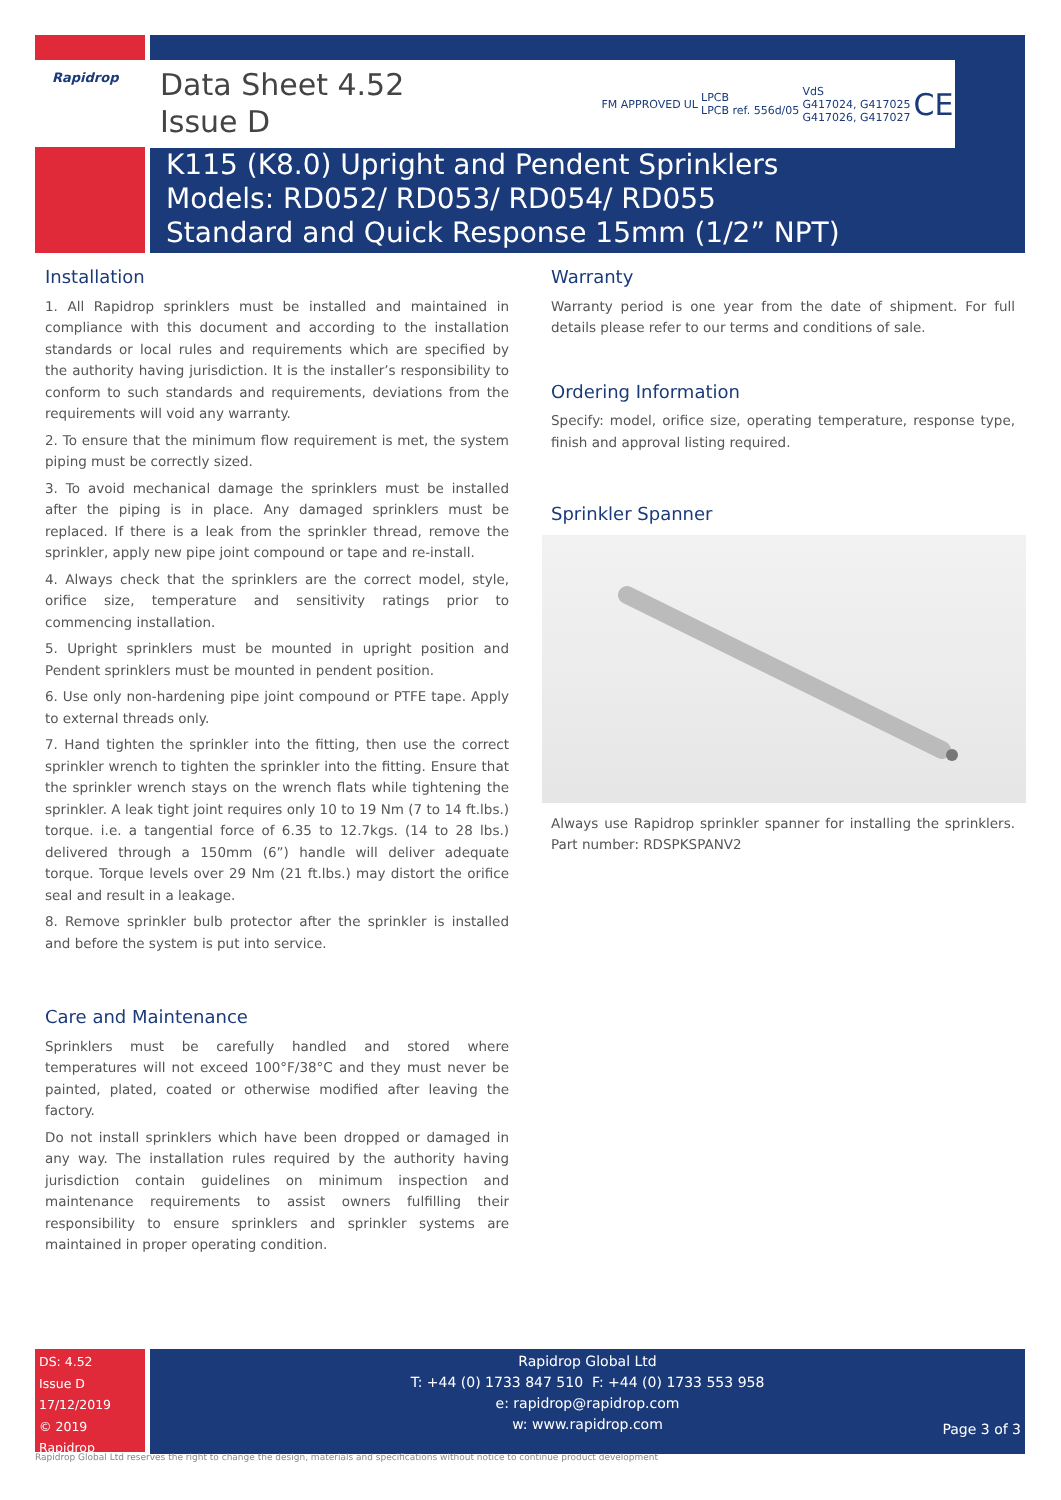FM APPROVED UL LPCB
LPCB ref. 556d/05 VdS
G417024, G417025
G417026, G417027 CE
Rapidrop
Data Sheet 4.52
Issue D
K115 (K8.0) Upright and Pendent Sprinklers
Models: RD052/ RD053/ RD054/ RD055
Standard and Quick Response 15mm (1/2” NPT)
Installation
1. All Rapidrop sprinklers must be installed and maintained in compliance with this document and according to the installation standards or local rules and requirements which are specified by the authority having jurisdiction. It is the installer’s responsibility to conform to such standards and requirements, deviations from the requirements will void any warranty.
2. To ensure that the minimum flow requirement is met, the system piping must be correctly sized.
3. To avoid mechanical damage the sprinklers must be installed after the piping is in place. Any damaged sprinklers must be replaced. If there is a leak from the sprinkler thread, remove the sprinkler, apply new pipe joint compound or tape and re-install.
4. Always check that the sprinklers are the correct model, style, orifice size, temperature and sensitivity ratings prior to commencing installation.
5. Upright sprinklers must be mounted in upright position and Pendent sprinklers must be mounted in pendent position.
6. Use only non-hardening pipe joint compound or PTFE tape. Apply to external threads only.
7. Hand tighten the sprinkler into the fitting, then use the correct sprinkler wrench to tighten the sprinkler into the fitting. Ensure that the sprinkler wrench stays on the wrench flats while tightening the sprinkler. A leak tight joint requires only 10 to 19 Nm (7 to 14 ft.lbs.) torque. i.e. a tangential force of 6.35 to 12.7kgs. (14 to 28 lbs.) delivered through a 150mm (6”) handle will deliver adequate torque. Torque levels over 29 Nm (21 ft.lbs.) may distort the orifice seal and result in a leakage.
8. Remove sprinkler bulb protector after the sprinkler is installed and before the system is put into service.
Care and Maintenance
Sprinklers must be carefully handled and stored where temperatures will not exceed 100°F/38°C and they must never be painted, plated, coated or otherwise modified after leaving the factory.
Do not install sprinklers which have been dropped or damaged in any way. The installation rules required by the authority having jurisdiction contain guidelines on minimum inspection and maintenance requirements to assist owners fulfilling their responsibility to ensure sprinklers and sprinkler systems are maintained in proper operating condition.
Warranty
Warranty period is one year from the date of shipment. For full details please refer to our terms and conditions of sale.
Ordering Information
Specify: model, orifice size, operating temperature, response type, finish and approval listing required.
Sprinkler Spanner
Always use Rapidrop sprinkler spanner for installing the sprinklers. Part number: RDSPKSPANV2
DS: 4.52
Issue D
17/12/2019
© 2019 Rapidrop
Rapidrop Global Ltd
T: +44 (0) 1733 847 510 F: +44 (0) 1733 553 958
e: rapidrop@rapidrop.com
w: www.rapidrop.com
Page 3 of 3
Rapidrop Global Ltd reserves the right to change the design, materials and specifications without notice to continue product development